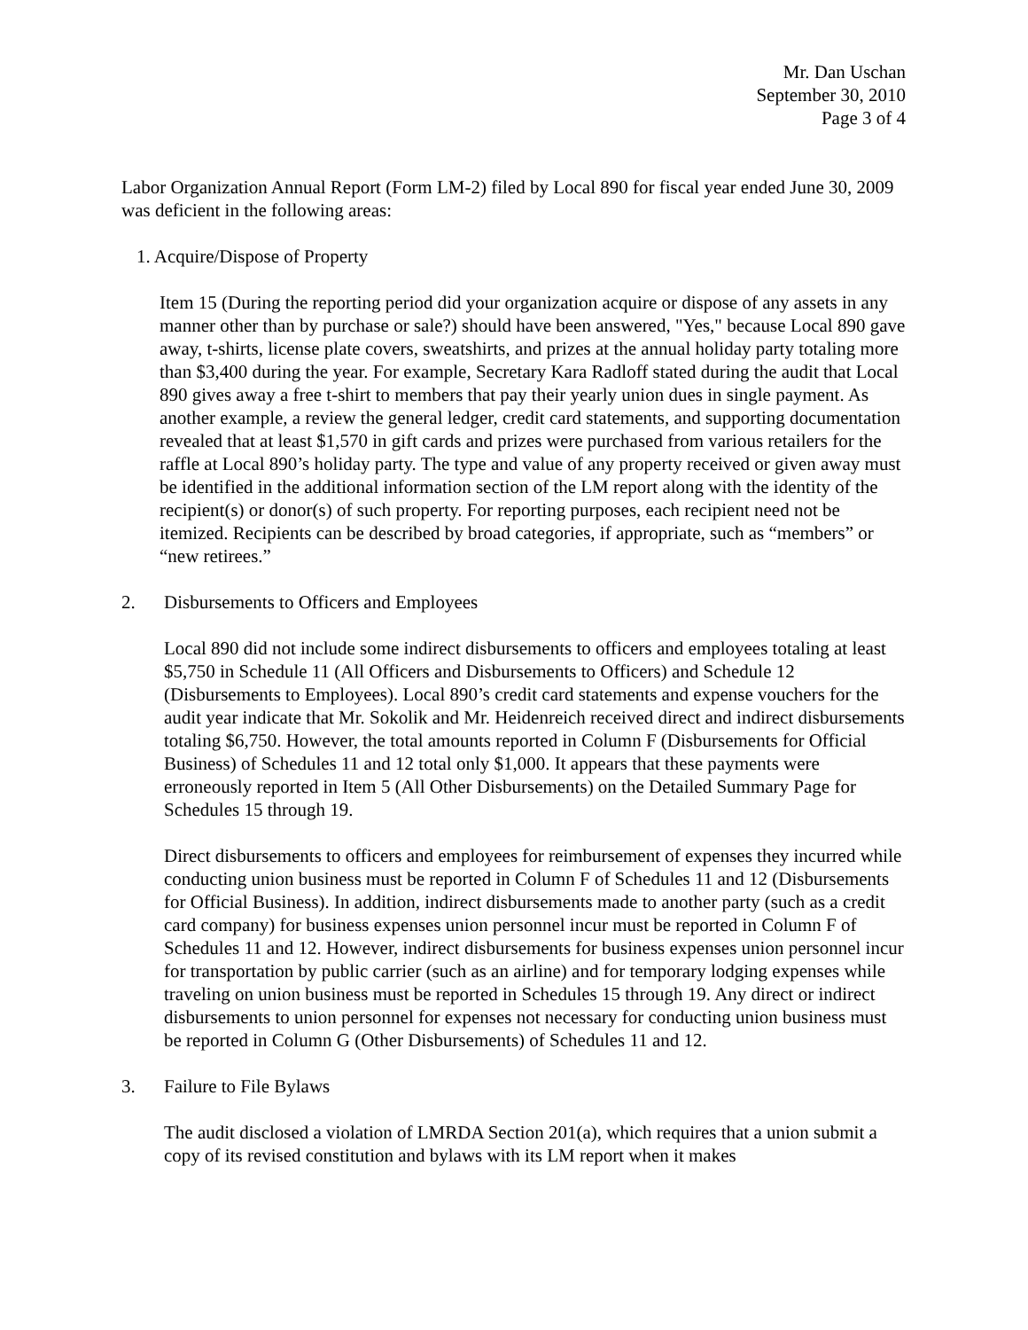Mr. Dan Uschan
September 30, 2010
Page 3 of 4
Labor Organization Annual Report (Form LM-2) filed by Local 890 for fiscal year ended June 30, 2009 was deficient in the following areas:
1. Acquire/Dispose of Property
Item 15 (During the reporting period did your organization acquire or dispose of any assets in any manner other than by purchase or sale?) should have been answered, "Yes," because Local 890 gave away, t-shirts, license plate covers, sweatshirts, and prizes at the annual holiday party totaling more than $3,400 during the year. For example, Secretary Kara Radloff stated during the audit that Local 890 gives away a free t-shirt to members that pay their yearly union dues in single payment. As another example, a review the general ledger, credit card statements, and supporting documentation revealed that at least $1,570 in gift cards and prizes were purchased from various retailers for the raffle at Local 890’s holiday party. The type and value of any property received or given away must be identified in the additional information section of the LM report along with the identity of the recipient(s) or donor(s) of such property. For reporting purposes, each recipient need not be itemized. Recipients can be described by broad categories, if appropriate, such as “members” or “new retirees.”
2. Disbursements to Officers and Employees
Local 890 did not include some indirect disbursements to officers and employees totaling at least $5,750 in Schedule 11 (All Officers and Disbursements to Officers) and Schedule 12 (Disbursements to Employees). Local 890’s credit card statements and expense vouchers for the audit year indicate that Mr. Sokolik and Mr. Heidenreich received direct and indirect disbursements totaling $6,750. However, the total amounts reported in Column F (Disbursements for Official Business) of Schedules 11 and 12 total only $1,000. It appears that these payments were erroneously reported in Item 5 (All Other Disbursements) on the Detailed Summary Page for Schedules 15 through 19.
Direct disbursements to officers and employees for reimbursement of expenses they incurred while conducting union business must be reported in Column F of Schedules 11 and 12 (Disbursements for Official Business). In addition, indirect disbursements made to another party (such as a credit card company) for business expenses union personnel incur must be reported in Column F of Schedules 11 and 12. However, indirect disbursements for business expenses union personnel incur for transportation by public carrier (such as an airline) and for temporary lodging expenses while traveling on union business must be reported in Schedules 15 through 19. Any direct or indirect disbursements to union personnel for expenses not necessary for conducting union business must be reported in Column G (Other Disbursements) of Schedules 11 and 12.
3. Failure to File Bylaws
The audit disclosed a violation of LMRDA Section 201(a), which requires that a union submit a copy of its revised constitution and bylaws with its LM report when it makes